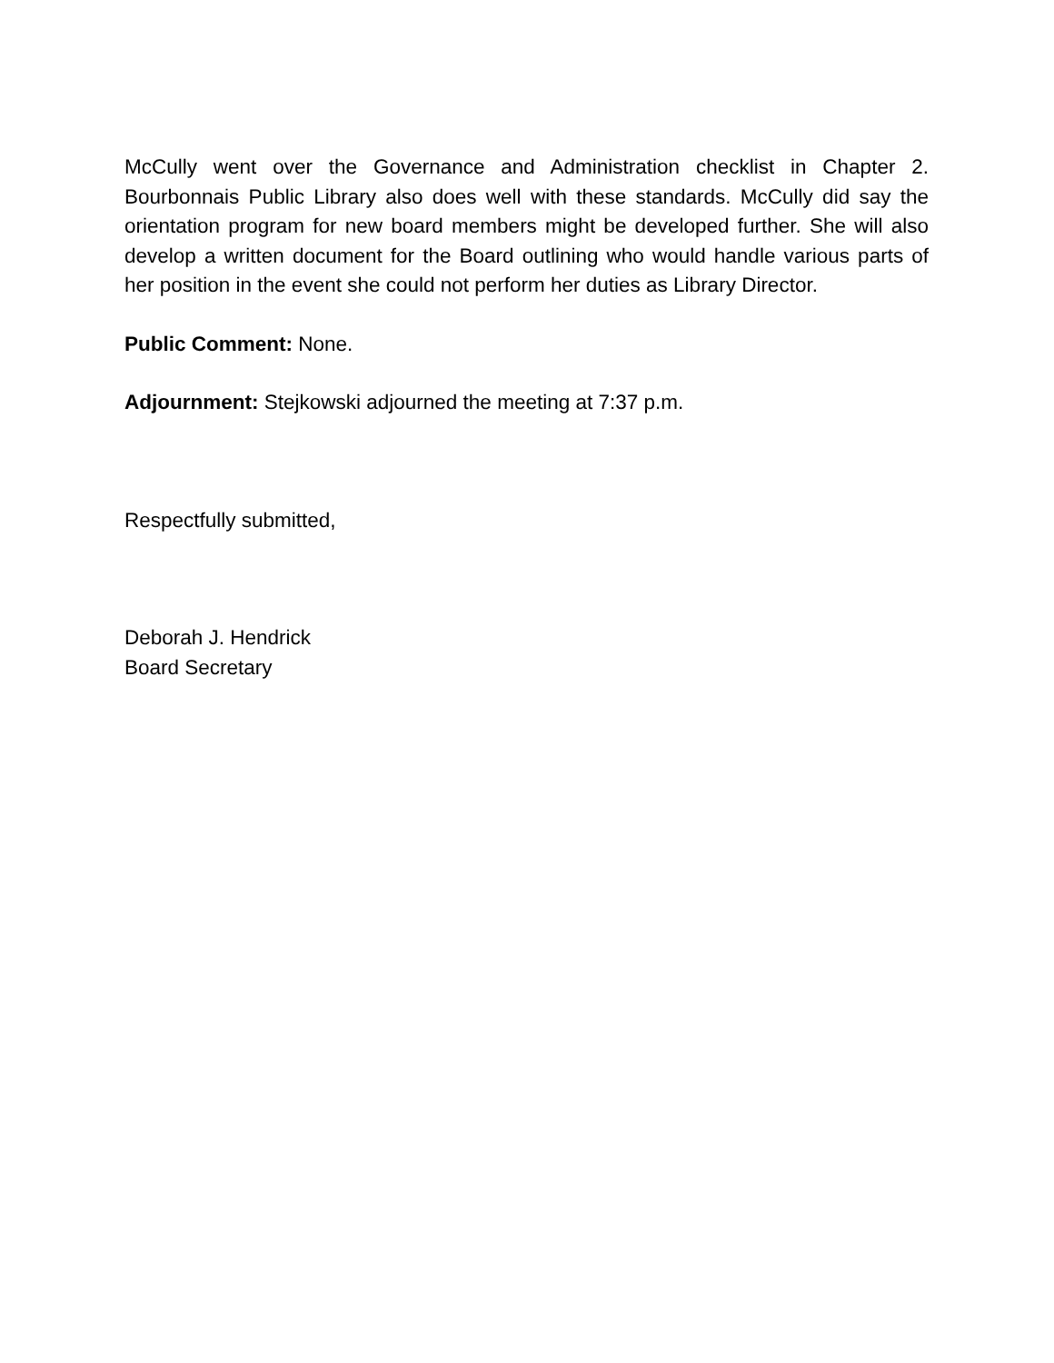McCully went over the Governance and Administration checklist in Chapter 2. Bourbonnais Public Library also does well with these standards. McCully did say the orientation program for new board members might be developed further. She will also develop a written document for the Board outlining who would handle various parts of her position in the event she could not perform her duties as Library Director.
Public Comment: None.
Adjournment: Stejkowski adjourned the meeting at 7:37 p.m.
Respectfully submitted,
Deborah J. Hendrick
Board Secretary